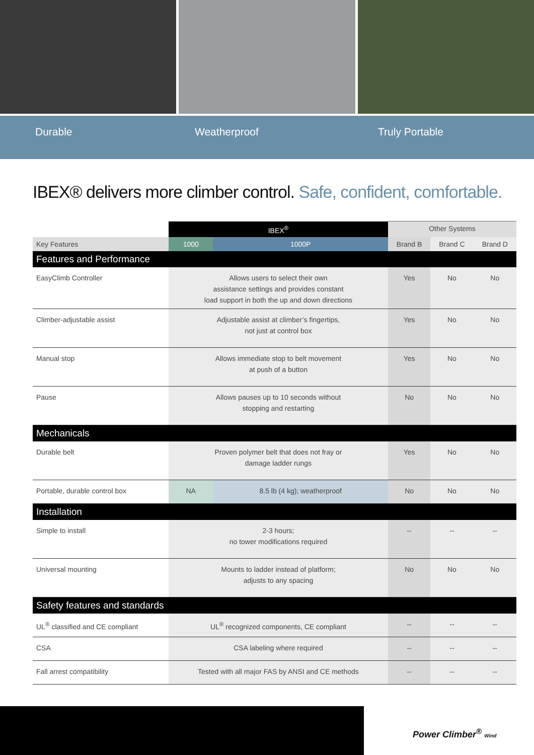Durable Weatherproof Truly Portable
IBEX® delivers more climber control. Safe, confident, comfortable.
| | IBEX<sup>®</sup> | | Other Systems | | |
| --- | --- | --- | --- | --- | --- |
| Key Features | 1000 | 1000P | Brand B | Brand C | Brand D |
| Features and Performance | | | | | |
| EasyClimb Controller | Allows users to select their own assistance settings and provides constant load support in both the up and down directions | | Yes | No | No |
| Climber-adjustable assist | Adjustable assist at climber’s fingertips, not just at control box | | Yes | No | No |
| Manual stop | Allows immediate stop to belt movement at push of a button | | Yes | No | No |
| Pause | Allows pauses up to 10 seconds without stopping and restarting | | No | No | No |
| Mechanicals | | | | | |
| Durable belt | Proven polymer belt that does not fray or damage ladder rungs | | Yes | No | No |
| Portable, durable control box | NA | 8.5 lb (4 kg); weatherproof | No | No | No |
| Installation | | | | | |
| Simple to install | 2-3 hours; no tower modifications required | | -- | -- | -- |
| Universal mounting | Mounts to ladder instead of platform; adjusts to any spacing | | No | No | No |
| Safety features and standards | | | | | |
| UL<sup>®</sup> classified and CE compliant | UL<sup>®</sup> recognized components, CE compliant | | -- | -- | -- |
| CSA | CSA labeling where required | | -- | -- | -- |
| Fall arrest compatibility | Tested with all major FAS by ANSI and CE methods | | -- | -- | -- |
Power Climber<sup>®</sup> Wind